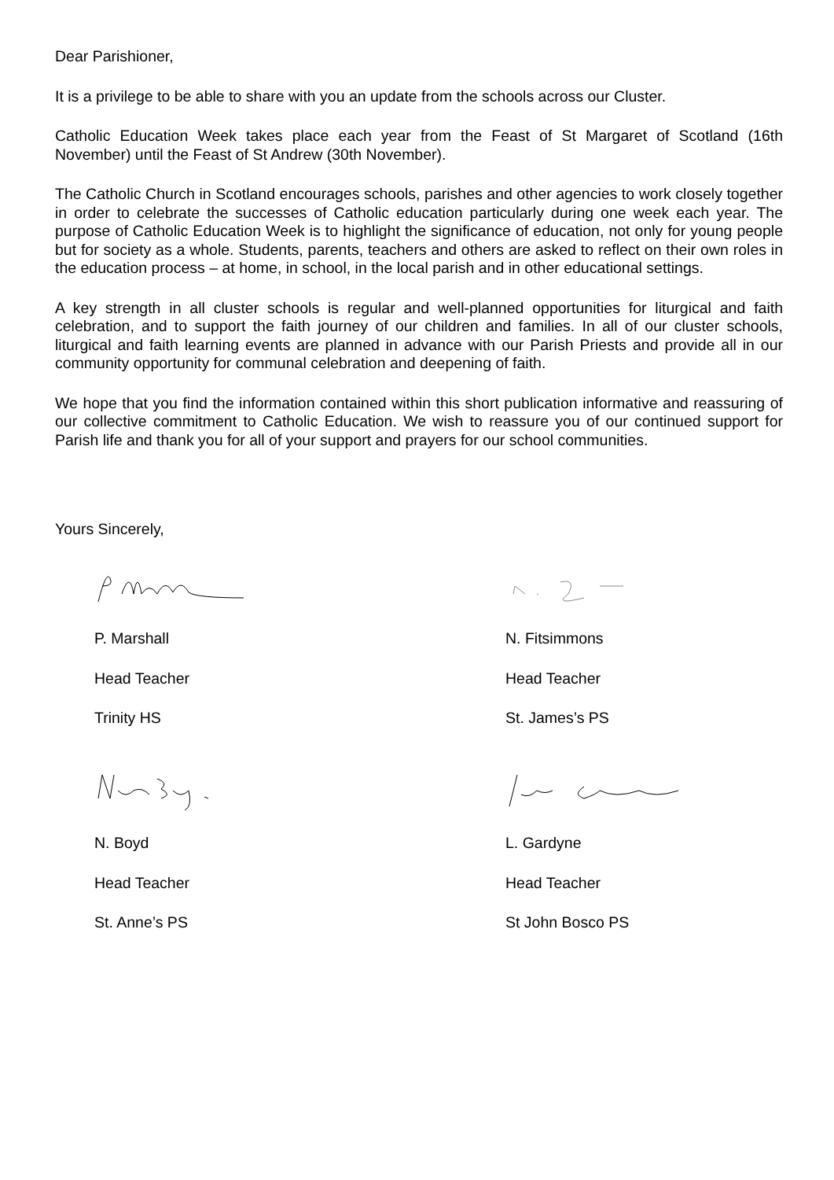Dear Parishioner,
It is a privilege to be able to share with you an update from the schools across our Cluster.
Catholic Education Week takes place each year from the Feast of St Margaret of Scotland (16th November) until the Feast of St Andrew (30th November).
The Catholic Church in Scotland encourages schools, parishes and other agencies to work closely together in order to celebrate the successes of Catholic education particularly during one week each year. The purpose of Catholic Education Week is to highlight the significance of education, not only for young people but for society as a whole. Students, parents, teachers and others are asked to reflect on their own roles in the education process – at home, in school, in the local parish and in other educational settings.
A key strength in all cluster schools is regular and well-planned opportunities for liturgical and faith celebration, and to support the faith journey of our children and families. In all of our cluster schools, liturgical and faith learning events are planned in advance with our Parish Priests and provide all in our community opportunity for communal celebration and deepening of faith.
We hope that you find the information contained within this short publication informative and reassuring of our collective commitment to Catholic Education. We wish to reassure you of our continued support for Parish life and thank you for all of your support and prayers for our school communities.
Yours Sincerely,
P. Marshall
Head Teacher
Trinity HS
N. Boyd
Head Teacher
St. Anne’s PS
N. Fitsimmons
Head Teacher
St. James’s PS
L. Gardyne
Head Teacher
St John Bosco PS